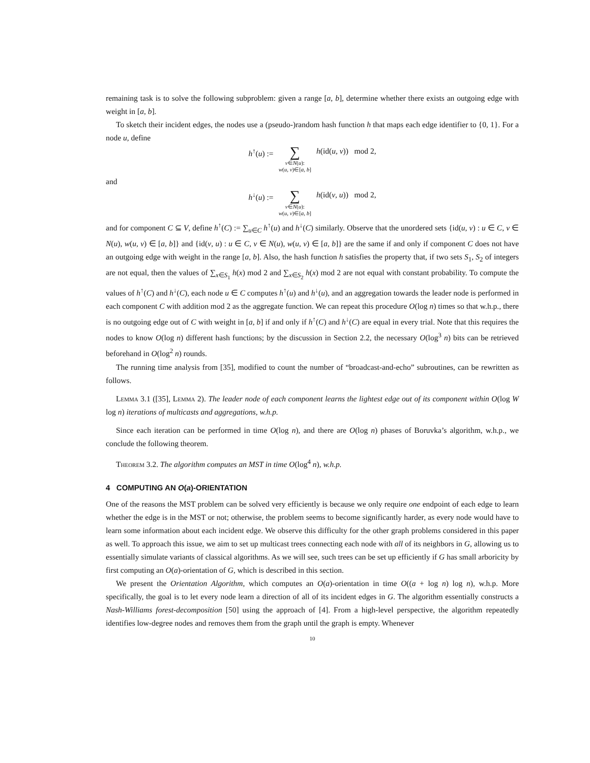remaining task is to solve the following subproblem: given a range [a, b], determine whether there exists an outgoing edge with weight in [a, b].
To sketch their incident edges, the nodes use a (pseudo-)random hash function h that maps each edge identifier to {0, 1}. For a node u, define
h<sup>↑</sup>(u) := ∑ v∈N(u):
w(u, v)∈[a, b] h(id(u, v)) mod 2,
and
h<sup>↓</sup>(u) := ∑ v∈N(u):
w(u, v)∈[a, b] h(id(v, u)) mod 2,
and for component C ⊆ V, define h<sup>↑</sup>(C) := ∑<sub>u∈C</sub> h<sup>↑</sup>(u) and h<sup>↓</sup>(C) similarly. Observe that the unordered sets {id(u, v) : u ∈ C, v ∈ N(u), w(u, v) ∈ [a, b]} and {id(v, u) : u ∈ C, v ∈ N(u), w(u, v) ∈ [a, b]} are the same if and only if component C does not have an outgoing edge with weight in the range [a, b]. Also, the hash function h satisfies the property that, if two sets S<sub>1</sub>, S<sub>2</sub> of integers are not equal, then the values of ∑<sub>x∈S<sub>1</sub></sub> h(x) mod 2 and ∑<sub>x∈S<sub>2</sub></sub> h(x) mod 2 are not equal with constant probability. To compute the values of h<sup>↑</sup>(C) and h<sup>↓</sup>(C), each node u ∈ C computes h<sup>↑</sup>(u) and h<sup>↓</sup>(u), and an aggregation towards the leader node is performed in each component C with addition mod 2 as the aggregate function. We can repeat this procedure O(log n) times so that w.h.p., there is no outgoing edge out of C with weight in [a, b] if and only if h<sup>↑</sup>(C) and h<sup>↓</sup>(C) are equal in every trial. Note that this requires the nodes to know O(log n) different hash functions; by the discussion in Section 2.2, the necessary O(log<sup>3</sup> n) bits can be retrieved beforehand in O(log<sup>2</sup> n) rounds.
The running time analysis from [35], modified to count the number of “broadcast-and-echo” subroutines, can be rewritten as follows.
Lemma 3.1 ([35], Lemma 2). The leader node of each component learns the lightest edge out of its component within O(log W log n) iterations of multicasts and aggregations, w.h.p.
Since each iteration can be performed in time O(log n), and there are O(log n) phases of Boruvka’s algorithm, w.h.p., we conclude the following theorem.
Theorem 3.2. The algorithm computes an MST in time O(log<sup>4</sup> n), w.h.p.
4 COMPUTING AN O(a)-ORIENTATION
One of the reasons the MST problem can be solved very efficiently is because we only require one endpoint of each edge to learn whether the edge is in the MST or not; otherwise, the problem seems to become significantly harder, as every node would have to learn some information about each incident edge. We observe this difficulty for the other graph problems considered in this paper as well. To approach this issue, we aim to set up multicast trees connecting each node with all of its neighbors in G, allowing us to essentially simulate variants of classical algorithms. As we will see, such trees can be set up efficiently if G has small arboricity by first computing an O(a)-orientation of G, which is described in this section.
We present the Orientation Algorithm, which computes an O(a)-orientation in time O((a + log n) log n), w.h.p. More specifically, the goal is to let every node learn a direction of all of its incident edges in G. The algorithm essentially constructs a Nash-Williams forest-decomposition [50] using the approach of [4]. From a high-level perspective, the algorithm repeatedly identifies low-degree nodes and removes them from the graph until the graph is empty. Whenever
10